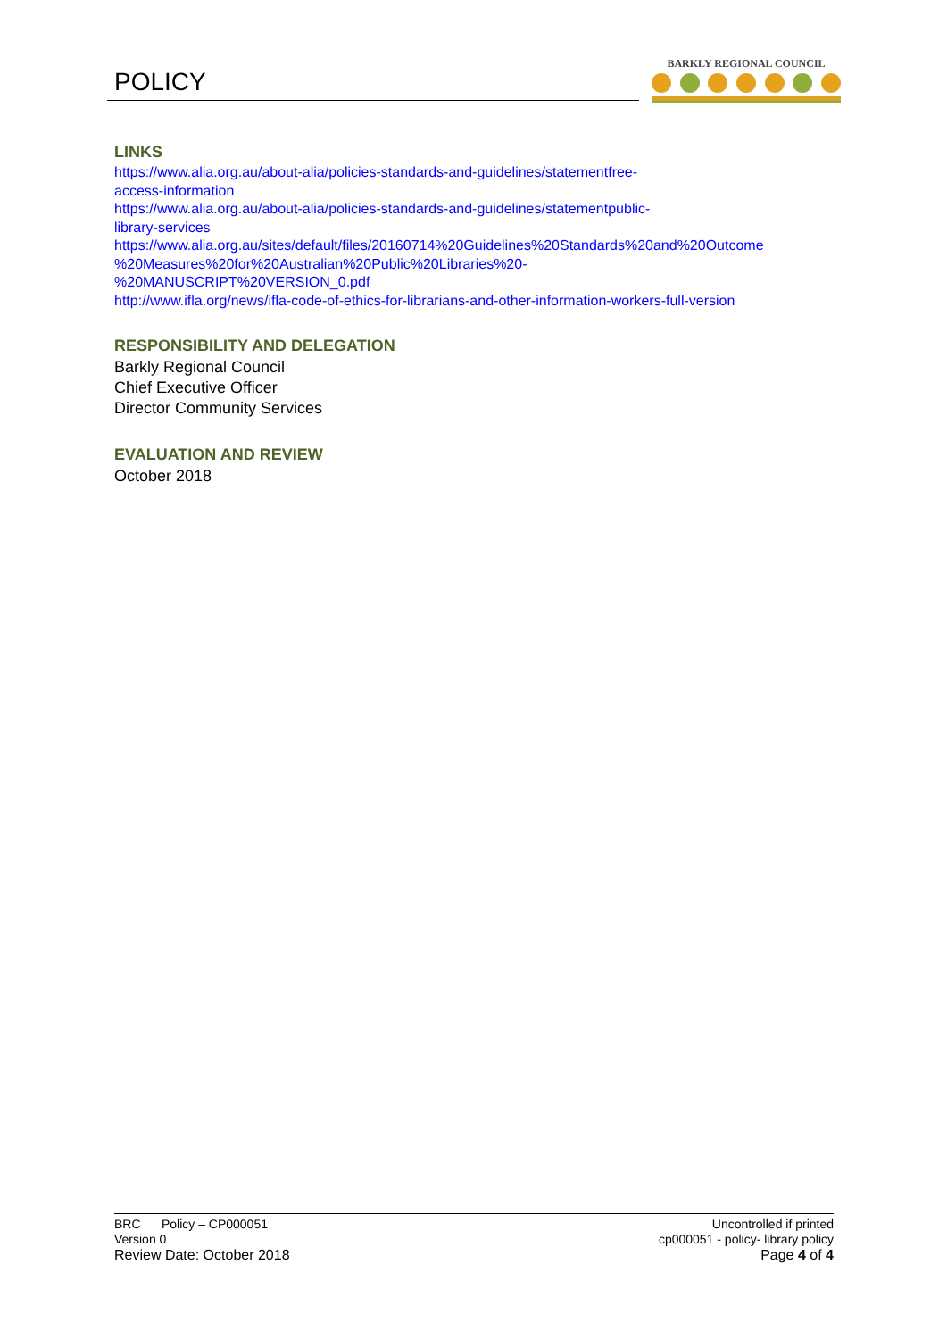POLICY
BARKLY REGIONAL COUNCIL
LINKS
https://www.alia.org.au/about-alia/policies-standards-and-guidelines/statementfree-
access-information
https://www.alia.org.au/about-alia/policies-standards-and-guidelines/statementpublic-
library-services
https://www.alia.org.au/sites/default/files/20160714%20Guidelines%20Standards%20and%20Outcome
%20Measures%20for%20Australian%20Public%20Libraries%20-
%20MANUSCRIPT%20VERSION_0.pdf
http://www.ifla.org/news/ifla-code-of-ethics-for-librarians-and-other-information-workers-full-version
RESPONSIBILITY AND DELEGATION
Barkly Regional Council
Chief Executive Officer
Director Community Services
EVALUATION AND REVIEW
October 2018
BRC Policy – CP000051
Version 0
Review Date: October 2018
Uncontrolled if printed
cp000051 - policy- library policy
Page 4 of 4